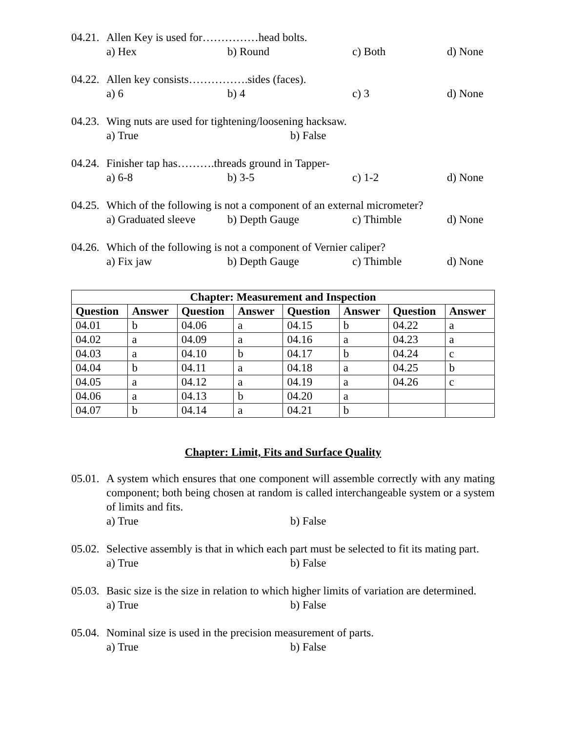04.21. Allen Key is used for……………head bolts.
a) Hex b) Round c) Both d) None
04.22. Allen key consists…………….sides (faces).
a) 6 b) 4 c) 3 d) None
04.23. Wing nuts are used for tightening/loosening hacksaw.
a) True b) False
04.24. Finisher tap has……….threads ground in Tapper-
a) 6-8 b) 3-5 c) 1-2 d) None
04.25. Which of the following is not a component of an external micrometer?
a) Graduated sleeve b) Depth Gauge c) Thimble d) None
04.26. Which of the following is not a component of Vernier caliper?
a) Fix jaw b) Depth Gauge c) Thimble d) None
| Chapter: Measurement and Inspection | | | | | | | |
| --- | --- | --- | --- | --- | --- | --- | --- |
| Question | Answer | Question | Answer | Question | Answer | Question | Answer |
| 04.01 | b | 04.06 | a | 04.15 | b | 04.22 | a |
| 04.02 | a | 04.09 | a | 04.16 | a | 04.23 | a |
| 04.03 | a | 04.10 | b | 04.17 | b | 04.24 | c |
| 04.04 | b | 04.11 | a | 04.18 | a | 04.25 | b |
| 04.05 | a | 04.12 | a | 04.19 | a | 04.26 | c |
| 04.06 | a | 04.13 | b | 04.20 | a | | |
| 04.07 | b | 04.14 | a | 04.21 | b | | |
Chapter: Limit, Fits and Surface Quality
05.01. A system which ensures that one component will assemble correctly with any mating component; both being chosen at random is called interchangeable system or a system of limits and fits.
a) True b) False
05.02. Selective assembly is that in which each part must be selected to fit its mating part.
a) True b) False
05.03. Basic size is the size in relation to which higher limits of variation are determined.
a) True b) False
05.04. Nominal size is used in the precision measurement of parts.
a) True b) False